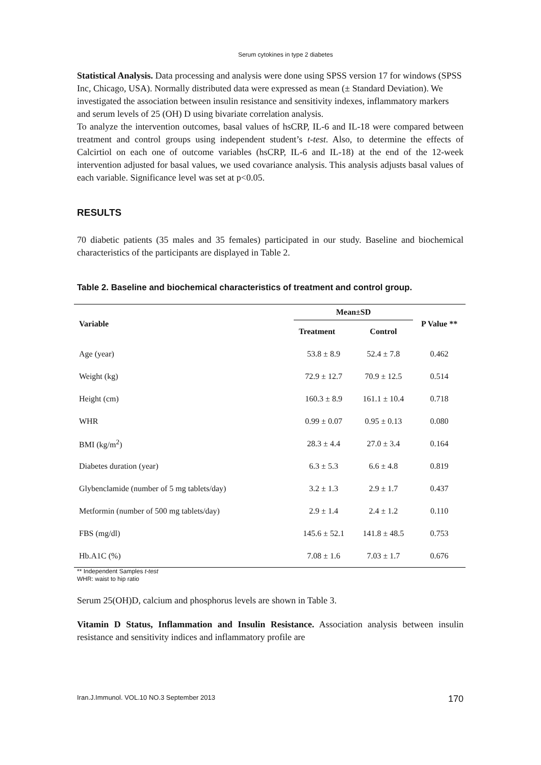Serum cytokines in type 2 diabetes
Statistical Analysis. Data processing and analysis were done using SPSS version 17 for windows (SPSS Inc, Chicago, USA). Normally distributed data were expressed as mean (± Standard Deviation). We investigated the association between insulin resistance and sensitivity indexes, inflammatory markers and serum levels of 25 (OH) D using bivariate correlation analysis.
To analyze the intervention outcomes, basal values of hsCRP, IL-6 and IL-18 were compared between treatment and control groups using independent student’s t-test. Also, to determine the effects of Calcirtiol on each one of outcome variables (hsCRP, IL-6 and IL-18) at the end of the 12-week intervention adjusted for basal values, we used covariance analysis. This analysis adjusts basal values of each variable. Significance level was set at p<0.05.
RESULTS
70 diabetic patients (35 males and 35 females) participated in our study. Baseline and biochemical characteristics of the participants are displayed in Table 2.
Table 2. Baseline and biochemical characteristics of treatment and control group.
| Variable | Mean±SD | | P Value ** |
| --- | --- | --- | --- |
| | Treatment | Control | |
| Age (year) | 53.8 ± 8.9 | 52.4 ± 7.8 | 0.462 |
| Weight (kg) | 72.9 ± 12.7 | 70.9 ± 12.5 | 0.514 |
| Height (cm) | 160.3 ± 8.9 | 161.1 ± 10.4 | 0.718 |
| WHR | 0.99 ± 0.07 | 0.95 ± 0.13 | 0.080 |
| BMI (kg/m<sup>2</sup>) | 28.3 ± 4.4 | 27.0 ± 3.4 | 0.164 |
| Diabetes duration (year) | 6.3 ± 5.3 | 6.6 ± 4.8 | 0.819 |
| Glybenclamide (number of 5 mg tablets/day) | 3.2 ± 1.3 | 2.9 ± 1.7 | 0.437 |
| Metformin (number of 500 mg tablets/day) | 2.9 ± 1.4 | 2.4 ± 1.2 | 0.110 |
| FBS (mg/dl) | 145.6 ± 52.1 | 141.8 ± 48.5 | 0.753 |
| Hb.A1C (%) | 7.08 ± 1.6 | 7.03 ± 1.7 | 0.676 |
** Independent Samples t-test
WHR: waist to hip ratio
Serum 25(OH)D, calcium and phosphorus levels are shown in Table 3.
Vitamin D Status, Inflammation and Insulin Resistance. Association analysis between insulin resistance and sensitivity indices and inflammatory profile are
Iran.J.Immunol. VOL.10 NO.3 September 2013 170